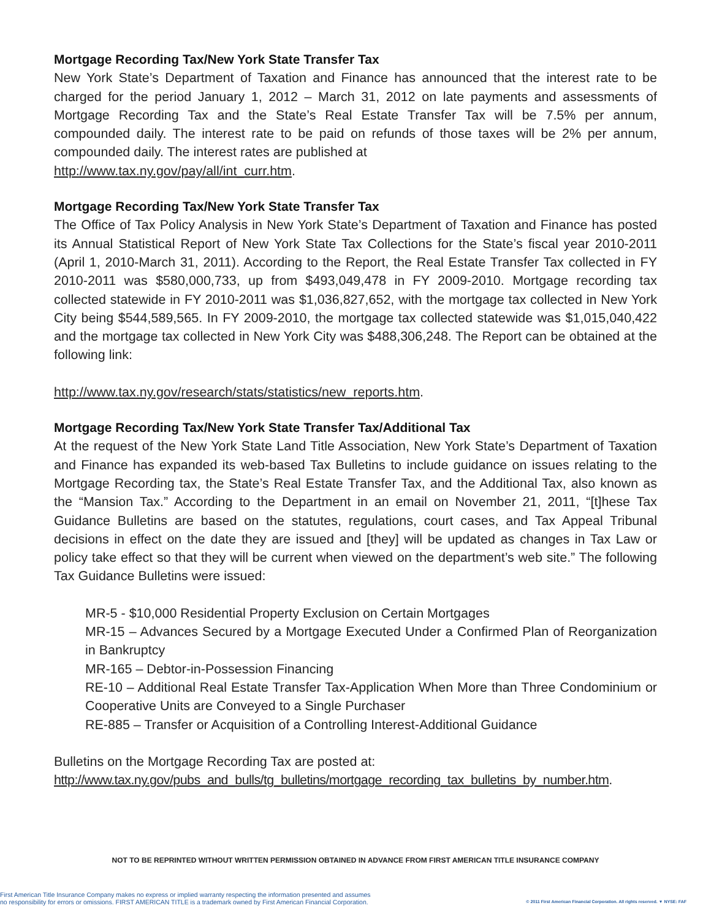Mortgage Recording Tax/New York State Transfer Tax
New York State’s Department of Taxation and Finance has announced that the interest rate to be charged for the period January 1, 2012 – March 31, 2012 on late payments and assessments of Mortgage Recording Tax and the State’s Real Estate Transfer Tax will be 7.5% per annum, compounded daily. The interest rate to be paid on refunds of those taxes will be 2% per annum, compounded daily. The interest rates are published at
http://www.tax.ny.gov/pay/all/int_curr.htm.
Mortgage Recording Tax/New York State Transfer Tax
The Office of Tax Policy Analysis in New York State’s Department of Taxation and Finance has posted its Annual Statistical Report of New York State Tax Collections for the State’s fiscal year 2010-2011 (April 1, 2010-March 31, 2011). According to the Report, the Real Estate Transfer Tax collected in FY 2010-2011 was $580,000,733, up from $493,049,478 in FY 2009-2010. Mortgage recording tax collected statewide in FY 2010-2011 was $1,036,827,652, with the mortgage tax collected in New York City being $544,589,565. In FY 2009-2010, the mortgage tax collected statewide was $1,015,040,422 and the mortgage tax collected in New York City was $488,306,248. The Report can be obtained at the following link:
http://www.tax.ny.gov/research/stats/statistics/new_reports.htm.
Mortgage Recording Tax/New York State Transfer Tax/Additional Tax
At the request of the New York State Land Title Association, New York State’s Department of Taxation and Finance has expanded its web-based Tax Bulletins to include guidance on issues relating to the Mortgage Recording tax, the State’s Real Estate Transfer Tax, and the Additional Tax, also known as the “Mansion Tax.” According to the Department in an email on November 21, 2011, “[t]hese Tax Guidance Bulletins are based on the statutes, regulations, court cases, and Tax Appeal Tribunal decisions in effect on the date they are issued and [they] will be updated as changes in Tax Law or policy take effect so that they will be current when viewed on the department’s web site.” The following Tax Guidance Bulletins were issued:
MR-5 - $10,000 Residential Property Exclusion on Certain Mortgages
MR-15 – Advances Secured by a Mortgage Executed Under a Confirmed Plan of Reorganization in Bankruptcy
MR-165 – Debtor-in-Possession Financing
RE-10 – Additional Real Estate Transfer Tax-Application When More than Three Condominium or Cooperative Units are Conveyed to a Single Purchaser
RE-885 – Transfer or Acquisition of a Controlling Interest-Additional Guidance
Bulletins on the Mortgage Recording Tax are posted at:
http://www.tax.ny.gov/pubs_and_bulls/tg_bulletins/mortgage_recording_tax_bulletins_by_number.htm.
NOT TO BE REPRINTED WITHOUT WRITTEN PERMISSION OBTAINED IN ADVANCE FROM FIRST AMERICAN TITLE INSURANCE COMPANY
First American Title Insurance Company makes no express or implied warranty respecting the information presented and assumes
no responsibility for errors or omissions. FIRST AMERICAN TITLE is a trademark owned by First American Financial Corporation.
© 2011 First American Financial Corporation. All rights reserved. ▼ NYSE: FAF